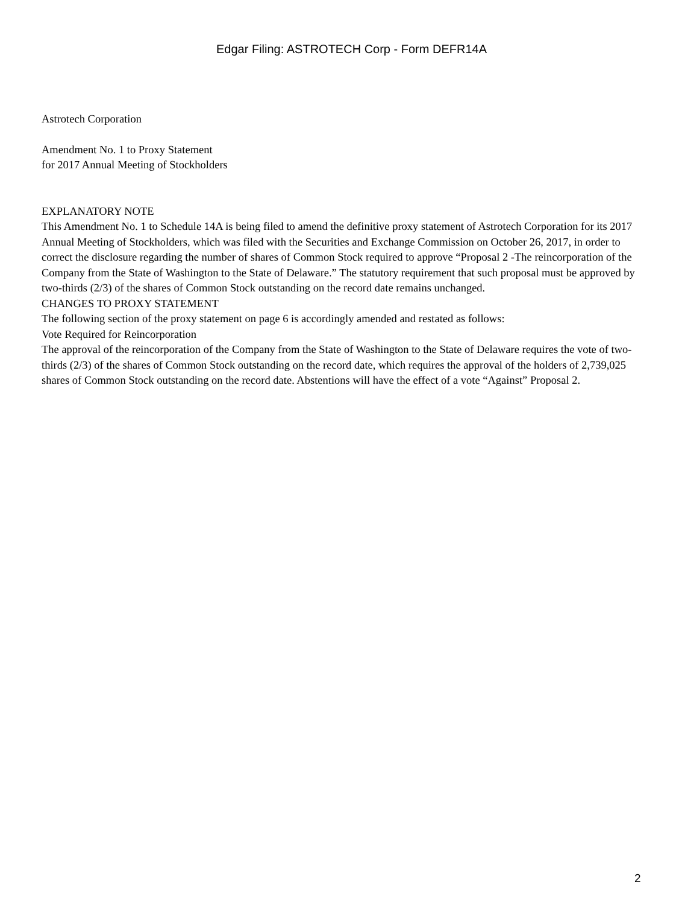Edgar Filing: ASTROTECH Corp - Form DEFR14A
Astrotech Corporation
Amendment No. 1 to Proxy Statement
for 2017 Annual Meeting of Stockholders
EXPLANATORY NOTE
This Amendment No. 1 to Schedule 14A is being filed to amend the definitive proxy statement of Astrotech Corporation for its 2017 Annual Meeting of Stockholders, which was filed with the Securities and Exchange Commission on October 26, 2017, in order to correct the disclosure regarding the number of shares of Common Stock required to approve “Proposal 2 -The reincorporation of the Company from the State of Washington to the State of Delaware.” The statutory requirement that such proposal must be approved by two-thirds (2/3) of the shares of Common Stock outstanding on the record date remains unchanged.
CHANGES TO PROXY STATEMENT
The following section of the proxy statement on page 6 is accordingly amended and restated as follows:
Vote Required for Reincorporation
The approval of the reincorporation of the Company from the State of Washington to the State of Delaware requires the vote of two-thirds (2/3) of the shares of Common Stock outstanding on the record date, which requires the approval of the holders of 2,739,025 shares of Common Stock outstanding on the record date. Abstentions will have the effect of a vote “Against” Proposal 2.
2